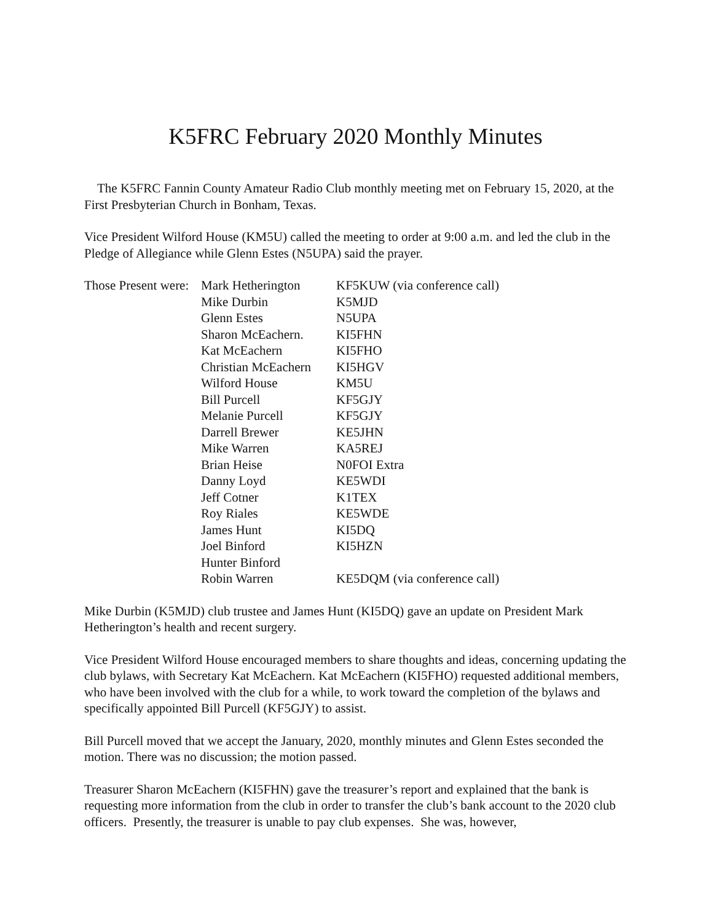K5FRC February 2020 Monthly Minutes
The K5FRC Fannin County Amateur Radio Club monthly meeting met on February 15, 2020, at the First Presbyterian Church in Bonham, Texas.
Vice President Wilford House (KM5U) called the meeting to order at 9:00 a.m. and led the club in the Pledge of Allegiance while Glenn Estes (N5UPA) said the prayer.
| Those Present were: | Mark Hetherington | KF5KUW (via conference call) |
| | Mike Durbin | K5MJD |
| | Glenn Estes | N5UPA |
| | Sharon McEachern. | KI5FHN |
| | Kat McEachern | KI5FHO |
| | Christian McEachern | KI5HGV |
| | Wilford House | KM5U |
| | Bill Purcell | KF5GJY |
| | Melanie Purcell | KF5GJY |
| | Darrell Brewer | KE5JHN |
| | Mike Warren | KA5REJ |
| | Brian Heise | N0FOI Extra |
| | Danny Loyd | KE5WDI |
| | Jeff Cotner | K1TEX |
| | Roy Riales | KE5WDE |
| | James Hunt | KI5DQ |
| | Joel Binford | KI5HZN |
| | Hunter Binford | |
| | Robin Warren | KE5DQM (via conference call) |
Mike Durbin (K5MJD) club trustee and James Hunt (KI5DQ) gave an update on President Mark Hetherington’s health and recent surgery.
Vice President Wilford House encouraged members to share thoughts and ideas, concerning updating the club bylaws, with Secretary Kat McEachern. Kat McEachern (KI5FHO) requested additional members, who have been involved with the club for a while, to work toward the completion of the bylaws and specifically appointed Bill Purcell (KF5GJY) to assist.
Bill Purcell moved that we accept the January, 2020, monthly minutes and Glenn Estes seconded the motion. There was no discussion; the motion passed.
Treasurer Sharon McEachern (KI5FHN) gave the treasurer’s report and explained that the bank is requesting more information from the club in order to transfer the club’s bank account to the 2020 club officers. Presently, the treasurer is unable to pay club expenses. She was, however,